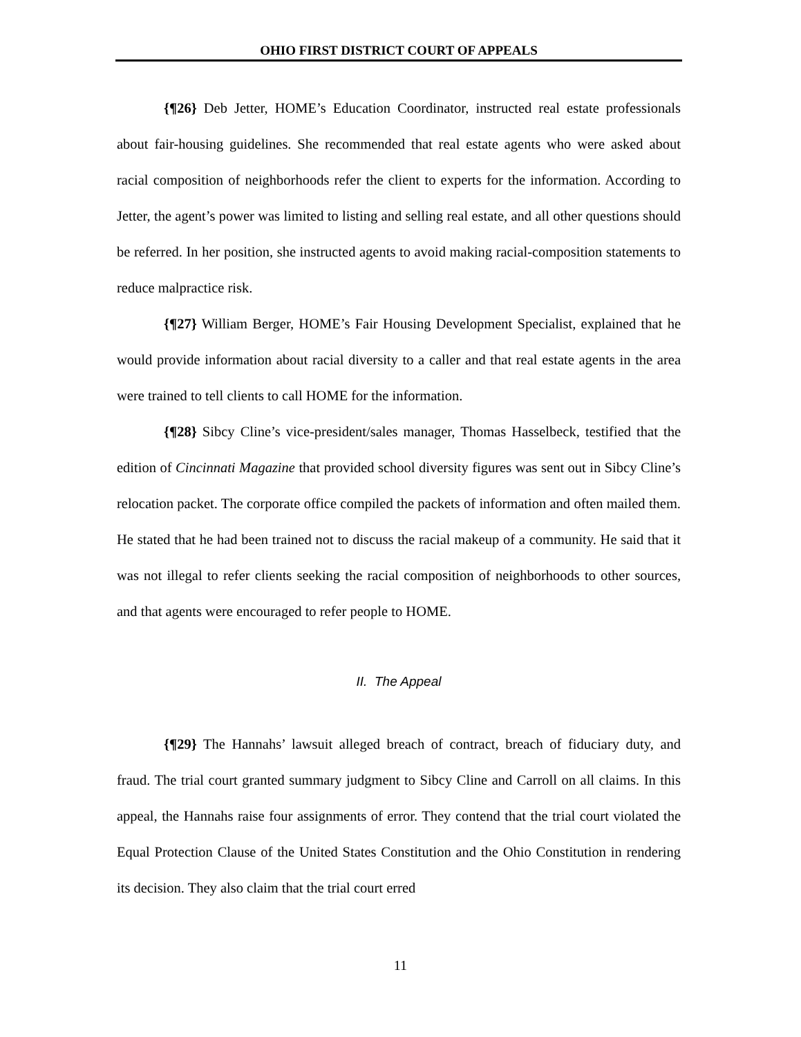OHIO FIRST DISTRICT COURT OF APPEALS
{¶26} Deb Jetter, HOME’s Education Coordinator, instructed real estate professionals about fair-housing guidelines. She recommended that real estate agents who were asked about racial composition of neighborhoods refer the client to experts for the information. According to Jetter, the agent’s power was limited to listing and selling real estate, and all other questions should be referred. In her position, she instructed agents to avoid making racial-composition statements to reduce malpractice risk.
{¶27} William Berger, HOME’s Fair Housing Development Specialist, explained that he would provide information about racial diversity to a caller and that real estate agents in the area were trained to tell clients to call HOME for the information.
{¶28} Sibcy Cline’s vice-president/sales manager, Thomas Hasselbeck, testified that the edition of Cincinnati Magazine that provided school diversity figures was sent out in Sibcy Cline’s relocation packet. The corporate office compiled the packets of information and often mailed them. He stated that he had been trained not to discuss the racial makeup of a community. He said that it was not illegal to refer clients seeking the racial composition of neighborhoods to other sources, and that agents were encouraged to refer people to HOME.
II. The Appeal
{¶29} The Hannahs’ lawsuit alleged breach of contract, breach of fiduciary duty, and fraud. The trial court granted summary judgment to Sibcy Cline and Carroll on all claims. In this appeal, the Hannahs raise four assignments of error. They contend that the trial court violated the Equal Protection Clause of the United States Constitution and the Ohio Constitution in rendering its decision. They also claim that the trial court erred
11